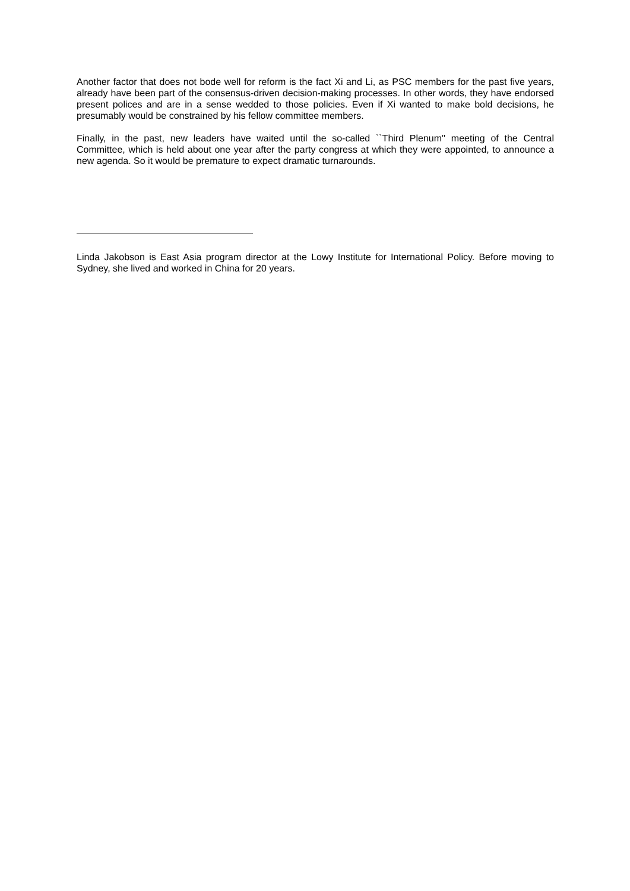Another factor that does not bode well for reform is the fact Xi and Li, as PSC members for the past five years, already have been part of the consensus-driven decision-making processes. In other words, they have endorsed present polices and are in a sense wedded to those policies. Even if Xi wanted to make bold decisions, he presumably would be constrained by his fellow committee members.
Finally, in the past, new leaders have waited until the so-called ``Third Plenum'' meeting of the Central Committee, which is held about one year after the party congress at which they were appointed, to announce a new agenda. So it would be premature to expect dramatic turnarounds.
Linda Jakobson is East Asia program director at the Lowy Institute for International Policy. Before moving to Sydney, she lived and worked in China for 20 years.